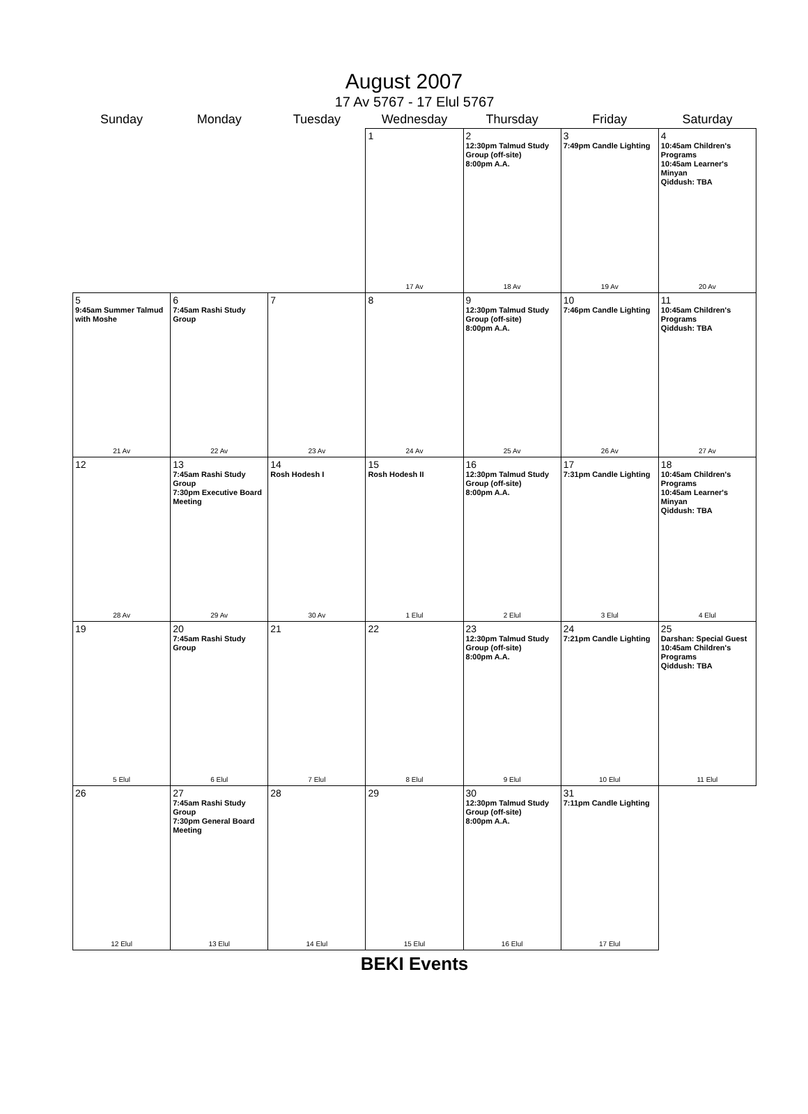August 2007
17 Av 5767 - 17 Elul 5767
| Sunday | Monday | Tuesday | Wednesday | Thursday | Friday | Saturday |
| --- | --- | --- | --- | --- | --- | --- |
| | | | 1 17 Av | 2 12:30pm Talmud Study Group (off-site) 8:00pm A.A. 18 Av | 3 7:49pm Candle Lighting 19 Av | 4 10:45am Children's Programs 10:45am Learner's Minyan Qiddush: TBA 20 Av |
| 5 9:45am Summer Talmud with Moshe 21 Av | 6 7:45am Rashi Study Group 22 Av | 7 23 Av | 8 24 Av | 9 12:30pm Talmud Study Group (off-site) 8:00pm A.A. 25 Av | 10 7:46pm Candle Lighting 26 Av | 11 10:45am Children's Programs Qiddush: TBA 27 Av |
| 12 28 Av | 13 7:45am Rashi Study Group 7:30pm Executive Board Meeting 29 Av | 14 Rosh Hodesh I 30 Av | 15 Rosh Hodesh II 1 Elul | 16 12:30pm Talmud Study Group (off-site) 8:00pm A.A. 2 Elul | 17 7:31pm Candle Lighting 3 Elul | 18 10:45am Children's Programs 10:45am Learner's Minyan Qiddush: TBA 4 Elul |
| 19 5 Elul | 20 7:45am Rashi Study Group 6 Elul | 21 7 Elul | 22 8 Elul | 23 12:30pm Talmud Study Group (off-site) 8:00pm A.A. 9 Elul | 24 7:21pm Candle Lighting 10 Elul | 25 Darshan: Special Guest 10:45am Children's Programs Qiddush: TBA 11 Elul |
| 26 12 Elul | 27 7:45am Rashi Study Group 7:30pm General Board Meeting 13 Elul | 28 14 Elul | 29 15 Elul | 30 12:30pm Talmud Study Group (off-site) 8:00pm A.A. 16 Elul | 31 7:11pm Candle Lighting 17 Elul | |
BEKI Events